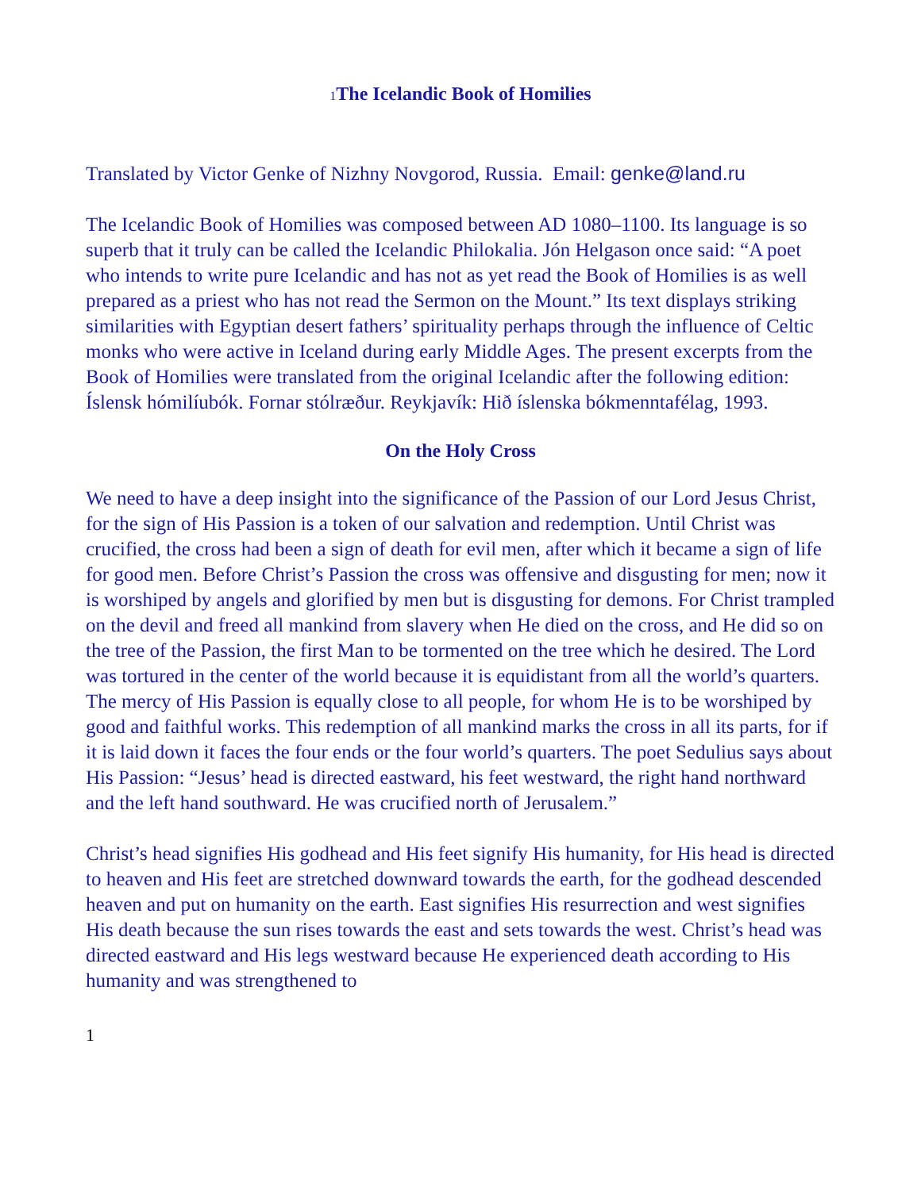<sup>1</sup> The Icelandic Book of Homilies
Translated by Victor Genke of Nizhny Novgorod, Russia. Email: genke@land.ru
The Icelandic Book of Homilies was composed between AD 1080–1100. Its language is so superb that it truly can be called the Icelandic Philokalia. Jón Helgason once said: “A poet who intends to write pure Icelandic and has not as yet read the Book of Homilies is as well prepared as a priest who has not read the Sermon on the Mount.” Its text displays striking similarities with Egyptian desert fathers’ spirituality perhaps through the influence of Celtic monks who were active in Iceland during early Middle Ages. The present excerpts from the Book of Homilies were translated from the original Icelandic after the following edition: Íslensk hómilíubók. Fornar stólræður. Reykjavík: Hið íslenska bókmenntafélag, 1993.
On the Holy Cross
We need to have a deep insight into the significance of the Passion of our Lord Jesus Christ, for the sign of His Passion is a token of our salvation and redemption. Until Christ was crucified, the cross had been a sign of death for evil men, after which it became a sign of life for good men. Before Christ’s Passion the cross was offensive and disgusting for men; now it is worshiped by angels and glorified by men but is disgusting for demons. For Christ trampled on the devil and freed all mankind from slavery when He died on the cross, and He did so on the tree of the Passion, the first Man to be tormented on the tree which he desired. The Lord was tortured in the center of the world because it is equidistant from all the world’s quarters. The mercy of His Passion is equally close to all people, for whom He is to be worshiped by good and faithful works. This redemption of all mankind marks the cross in all its parts, for if it is laid down it faces the four ends or the four world’s quarters. The poet Sedulius says about His Passion: “Jesus’ head is directed eastward, his feet westward, the right hand northward and the left hand southward. He was crucified north of Jerusalem.”
Christ’s head signifies His godhead and His feet signify His humanity, for His head is directed to heaven and His feet are stretched downward towards the earth, for the godhead descended heaven and put on humanity on the earth. East signifies His resurrection and west signifies His death because the sun rises towards the east and sets towards the west. Christ’s head was directed eastward and His legs westward because He experienced death according to His humanity and was strengthened to
1